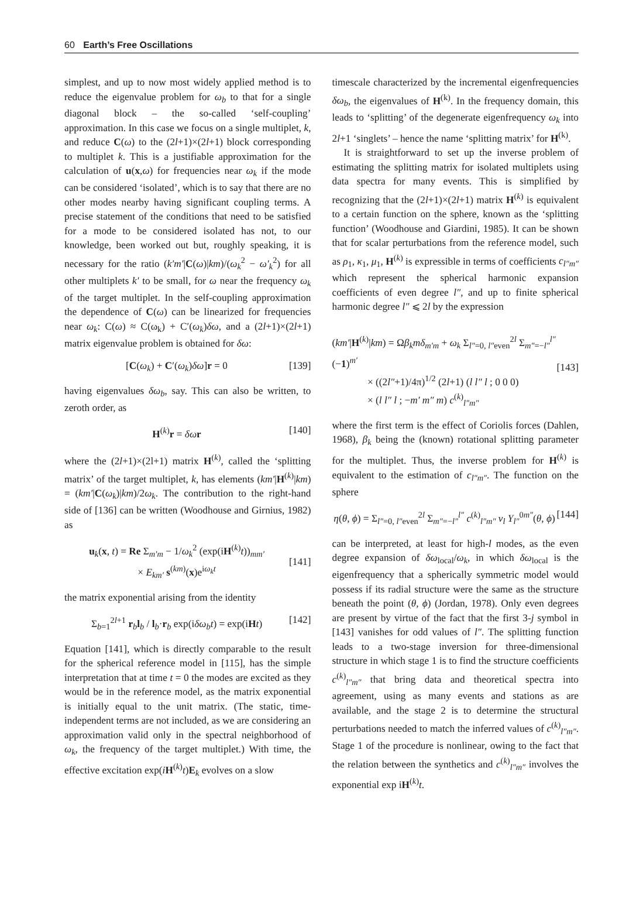60 Earth’s Free Oscillations
simplest, and up to now most widely applied method is to reduce the eigenvalue problem for ω<sub>b</sub> to that for a single diagonal block – the so-called ‘self-coupling’ approximation. In this case we focus on a single multiplet, k, and reduce C(ω) to the (2l+1)×(2l+1) block corresponding to multiplet k. This is a justifiable approximation for the calculation of u(x,ω) for frequencies near ω<sub>k</sub> if the mode can be considered ‘isolated’, which is to say that there are no other modes nearby having significant coupling terms. A precise statement of the conditions that need to be satisfied for a mode to be considered isolated has not, to our knowledge, been worked out but, roughly speaking, it is necessary for the ratio (k′m′|C(ω)|km)/(ω<sub>k</sub><sup>2</sup> − ω′<sub>k</sub><sup>2</sup>) for all other multiplets k′ to be small, for ω near the frequency ω<sub>k</sub> of the target multiplet. In the self-coupling approximation the dependence of C(ω) can be linearized for frequencies near ω<sub>k</sub>: C(ω) ≈ C(ω<sub>k</sub>) + C′(ω<sub>k</sub>)δω, and a (2l+1)×(2l+1) matrix eigenvalue problem is obtained for δω:
[C(ω<sub>k</sub>) + C′(ω<sub>k</sub>)δω]r = 0 [139]
having eigenvalues δω<sub>b</sub>, say. This can also be written, to zeroth order, as
H<sup>(k)</sup>r = δω r [140]
where the (2l+1)×(2l+1) matrix H<sup>(k)</sup>, called the ‘splitting matrix’ of the target multiplet, k, has elements (km′|H<sup>(k)</sup>|km) = (km′|C(ω<sub>k</sub>)|km)/2ω<sub>k</sub>. The contribution to the right-hand side of [136] can be written (Woodhouse and Girnius, 1982) as
u<sub>k</sub>(x, t) = Re Σ<sub>m′m</sub> − 1/ω<sub>k</sub><sup>2</sup> (exp(iH<sup>(k)</sup>t))<sub>mm′</sub>
× E<sub>km′</sub> s<sup>(km)</sup>(x)e<sup>iω<sub>k</sub>t</sup>
[141]
the matrix exponential arising from the identity
Σ<sub>b=1</sub><sup>2l+1</sup> r<sub>b</sub>l<sub>b</sub> / l<sub>b</sub>·r<sub>b</sub> exp(iδω<sub>b</sub>t) = exp(iHt) [142]
Equation [141], which is directly comparable to the result for the spherical reference model in [115], has the simple interpretation that at time t = 0 the modes are excited as they would be in the reference model, as the matrix exponential is initially equal to the unit matrix. (The static, time-independent terms are not included, as we are considering an approximation valid only in the spectral neighborhood of ω<sub>k</sub>, the frequency of the target multiplet.) With time, the effective excitation exp(iH<sup>(k)</sup>t)E<sub>k</sub> evolves on a slow
timescale characterized by the incremental eigenfrequencies δω<sub>b</sub>, the eigenvalues of H<sup>(k)</sup>. In the frequency domain, this leads to ‘splitting’ of the degenerate eigenfrequency ω<sub>k</sub> into 2l+1 ‘singlets’ – hence the name ‘splitting matrix’ for H<sup>(k)</sup>.
It is straightforward to set up the inverse problem of estimating the splitting matrix for isolated multiplets using data spectra for many events. This is simplified by recognizing that the (2l+1)×(2l+1) matrix H<sup>(k)</sup> is equivalent to a certain function on the sphere, known as the ‘splitting function’ (Woodhouse and Giardini, 1985). It can be shown that for scalar perturbations from the reference model, such as ρ<sub>1</sub>, κ<sub>1</sub>, μ<sub>1</sub>, H<sup>(k)</sup> is expressible in terms of coefficients c<sub>l″m″</sub> which represent the spherical harmonic expansion coefficients of even degree l″, and up to finite spherical harmonic degree l″ ⩽ 2l by the expression
(km′|H<sup>(k)</sup>|km) = Ωβ<sub>k</sub>mδ<sub>m′m</sub> + ω<sub>k</sub> Σ<sub>l″=0, l″even</sub><sup>2l</sup> Σ<sub>m″=−l″</sub><sup>l″</sup> (−1)<sup>m′</sup>
× ((2l″+1)/4π)<sup>1/2</sup> (2l+1) (l l″ l ; 0 0 0)
× (l l″ l ; −m′ m″ m) c<sup>(k)</sup><sub>l″m″</sub>
[143]
where the first term is the effect of Coriolis forces (Dahlen, 1968), β<sub>k</sub> being the (known) rotational splitting parameter for the multiplet. Thus, the inverse problem for H<sup>(k)</sup> is equivalent to the estimation of c<sub>l″m″</sub>. The function on the sphere
η(θ, ϕ) = Σ<sub>l″=0, l″even</sub><sup>2l</sup> Σ<sub>m″=−l″</sub><sup>l″</sup> c<sup>(k)</sup><sub>l″m″</sub> ν<sub>l</sub> Y<sub>l″</sub><sup>0m″</sup>(θ, ϕ) [144]
can be interpreted, at least for high-l modes, as the even degree expansion of δω<sub>local</sub>/ω<sub>k</sub>, in which δω<sub>local</sub> is the eigenfrequency that a spherically symmetric model would possess if its radial structure were the same as the structure beneath the point (θ, ϕ) (Jordan, 1978). Only even degrees are present by virtue of the fact that the first 3-j symbol in [143] vanishes for odd values of l″. The splitting function leads to a two-stage inversion for three-dimensional structure in which stage 1 is to find the structure coefficients c<sup>(k)</sup><sub>l″m″</sub> that bring data and theoretical spectra into agreement, using as many events and stations as are available, and the stage 2 is to determine the structural perturbations needed to match the inferred values of c<sup>(k)</sup><sub>l″m″</sub>. Stage 1 of the procedure is nonlinear, owing to the fact that the relation between the synthetics and c<sup>(k)</sup><sub>l″m″</sub> involves the exponential exp iH<sup>(k)</sup>t.